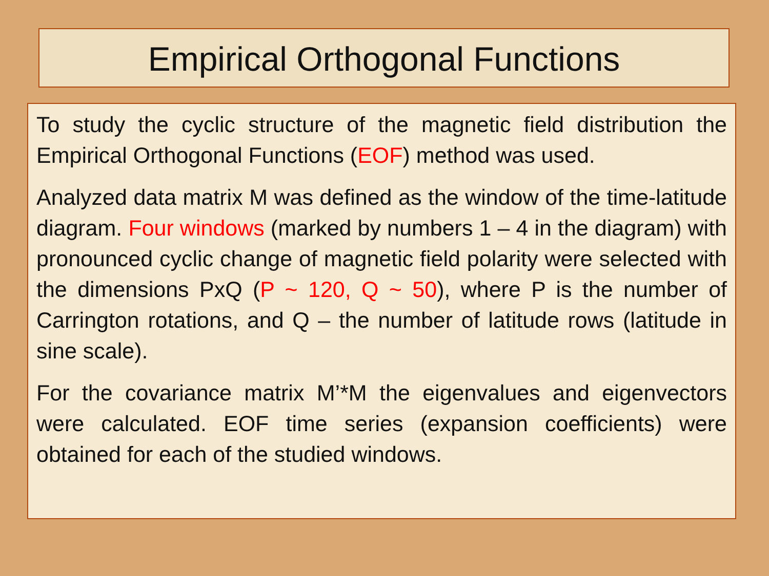Empirical Orthogonal Functions
To study the cyclic structure of the magnetic field distribution the Empirical Orthogonal Functions (EOF) method was used.
Analyzed data matrix M was defined as the window of the time-latitude diagram. Four windows (marked by numbers 1 – 4 in the diagram) with pronounced cyclic change of magnetic field polarity were selected with the dimensions PxQ (P ~ 120, Q ~ 50), where P is the number of Carrington rotations, and Q – the number of latitude rows (latitude in sine scale).
For the covariance matrix M’*M the eigenvalues and eigenvectors were calculated. EOF time series (expansion coefficients) were obtained for each of the studied windows.